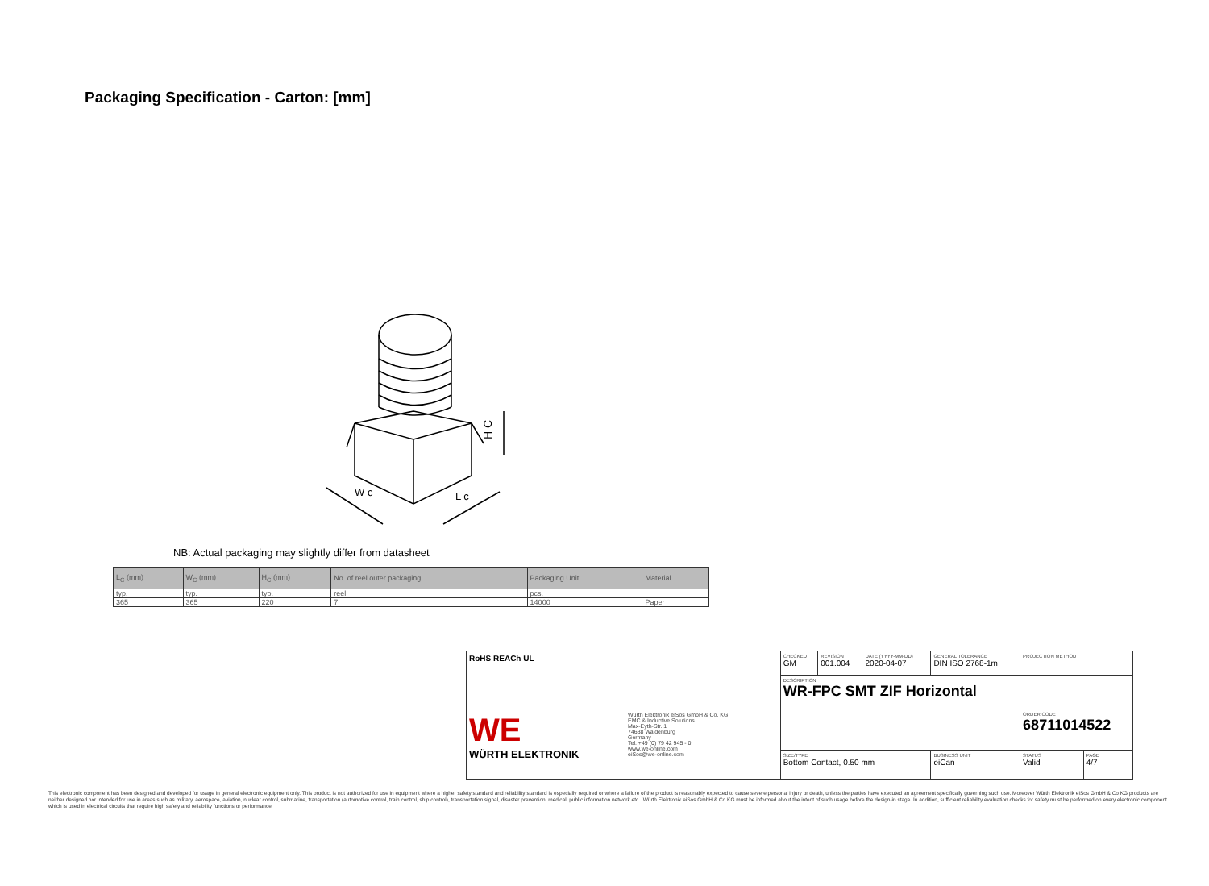Packaging Specification - Carton: [mm]
H C
W c
L c
NB: Actual packaging may slightly differ from datasheet
| L<sub>C</sub> (mm) | W<sub>C</sub> (mm) | H<sub>C</sub> (mm) | No. of reel outer packaging | Packaging Unit | Material |
| --- | --- | --- | --- | --- | --- |
| typ. | typ. | typ. | reel. | pcs. | |
| 365 | 365 | 220 | 7 | 14000 | Paper |
| RoHS REACh UL | | CHECKED GM | REVISION 001.004 | DATE (YYYY-MM-DD) 2020-04-07 | GENERAL TOLERANCE DIN ISO 2768-1m | | PROJECTION METHOD | |
| | | DESCRIPTION WR-FPC SMT ZIF Horizontal | | | | | | |
| WE WÜRTH ELEKTRONIK | Würth Elektronik eiSos GmbH & Co. KG EMC & Inductive Solutions Max-Eyth-Str. 1 74638 Waldenburg Germany Tel. +49 (0) 79 42 945 - 0 www.we-online.com eiSos@we-online.com | | | | | | ORDER CODE 68711014522 | |
| | | SIZE/TYPE Bottom Contact, 0.50 mm | | | | BUSINESS UNIT eiCan | STATUS Valid | PAGE 4/7 |
This electronic component has been designed and developed for usage in general electronic equipment only. This product is not authorized for use in equipment where a higher safety standard and reliability standard is especially required or where a failure of the product is reasonably expected to cause severe personal injury or death, unless the parties have executed an agreement specifically governing such use. Moreover Würth Elektronik eiSos GmbH & Co KG products are neither designed nor intended for use in areas such as military, aerospace, aviation, nuclear control, submarine, transportation (automotive control, train control, ship control), transportation signal, disaster prevention, medical, public information network etc.. Würth Elektronik eiSos GmbH & Co KG must be informed about the intent of such usage before the design-in stage. In addition, sufficient reliability evaluation checks for safety must be performed on every electronic component which is used in electrical circuits that require high safety and reliability functions or performance.